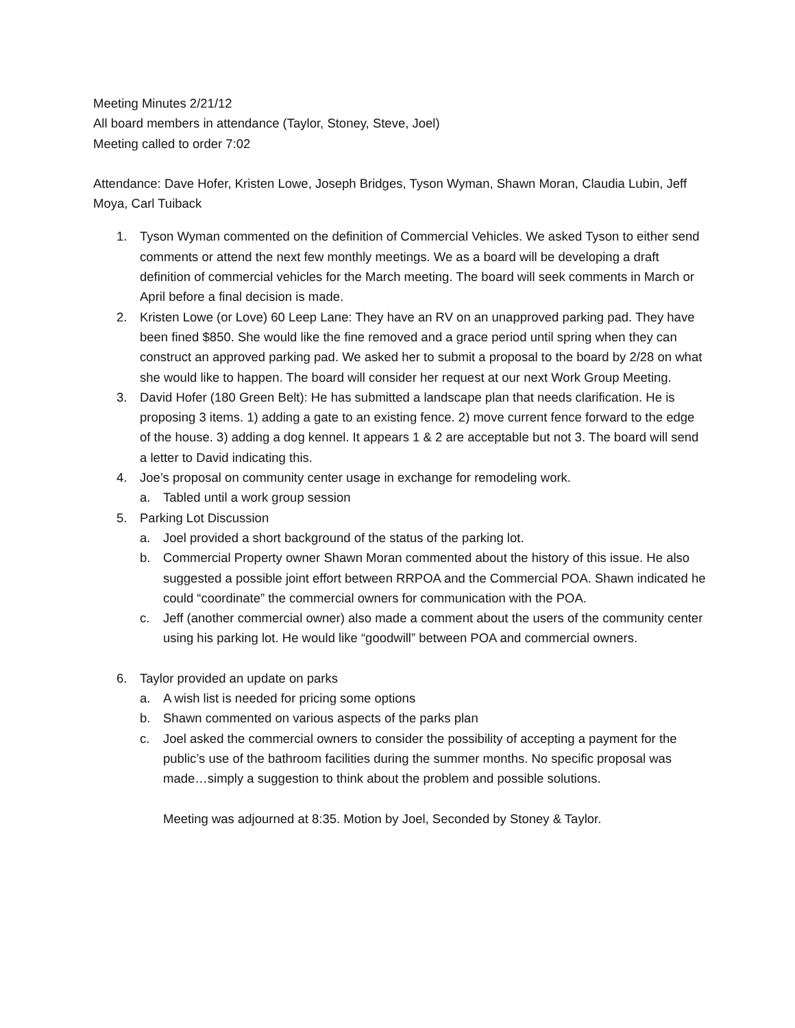Meeting Minutes 2/21/12
All board members in attendance (Taylor, Stoney, Steve, Joel)
Meeting called to order 7:02
Attendance: Dave Hofer, Kristen Lowe, Joseph Bridges, Tyson Wyman, Shawn Moran, Claudia Lubin, Jeff Moya, Carl Tuiback
1. Tyson Wyman commented on the definition of Commercial Vehicles. We asked Tyson to either send comments or attend the next few monthly meetings. We as a board will be developing a draft definition of commercial vehicles for the March meeting. The board will seek comments in March or April before a final decision is made.
2. Kristen Lowe (or Love) 60 Leep Lane: They have an RV on an unapproved parking pad. They have been fined $850. She would like the fine removed and a grace period until spring when they can construct an approved parking pad. We asked her to submit a proposal to the board by 2/28 on what she would like to happen. The board will consider her request at our next Work Group Meeting.
3. David Hofer (180 Green Belt): He has submitted a landscape plan that needs clarification. He is proposing 3 items. 1) adding a gate to an existing fence. 2) move current fence forward to the edge of the house. 3) adding a dog kennel. It appears 1 & 2 are acceptable but not 3. The board will send a letter to David indicating this.
4. Joe’s proposal on community center usage in exchange for remodeling work.
a. Tabled until a work group session
5. Parking Lot Discussion
a. Joel provided a short background of the status of the parking lot.
b. Commercial Property owner Shawn Moran commented about the history of this issue. He also suggested a possible joint effort between RRPOA and the Commercial POA. Shawn indicated he could “coordinate” the commercial owners for communication with the POA.
c. Jeff (another commercial owner) also made a comment about the users of the community center using his parking lot. He would like “goodwill” between POA and commercial owners.
6. Taylor provided an update on parks
a. A wish list is needed for pricing some options
b. Shawn commented on various aspects of the parks plan
c. Joel asked the commercial owners to consider the possibility of accepting a payment for the public’s use of the bathroom facilities during the summer months. No specific proposal was made…simply a suggestion to think about the problem and possible solutions.
Meeting was adjourned at 8:35. Motion by Joel, Seconded by Stoney & Taylor.